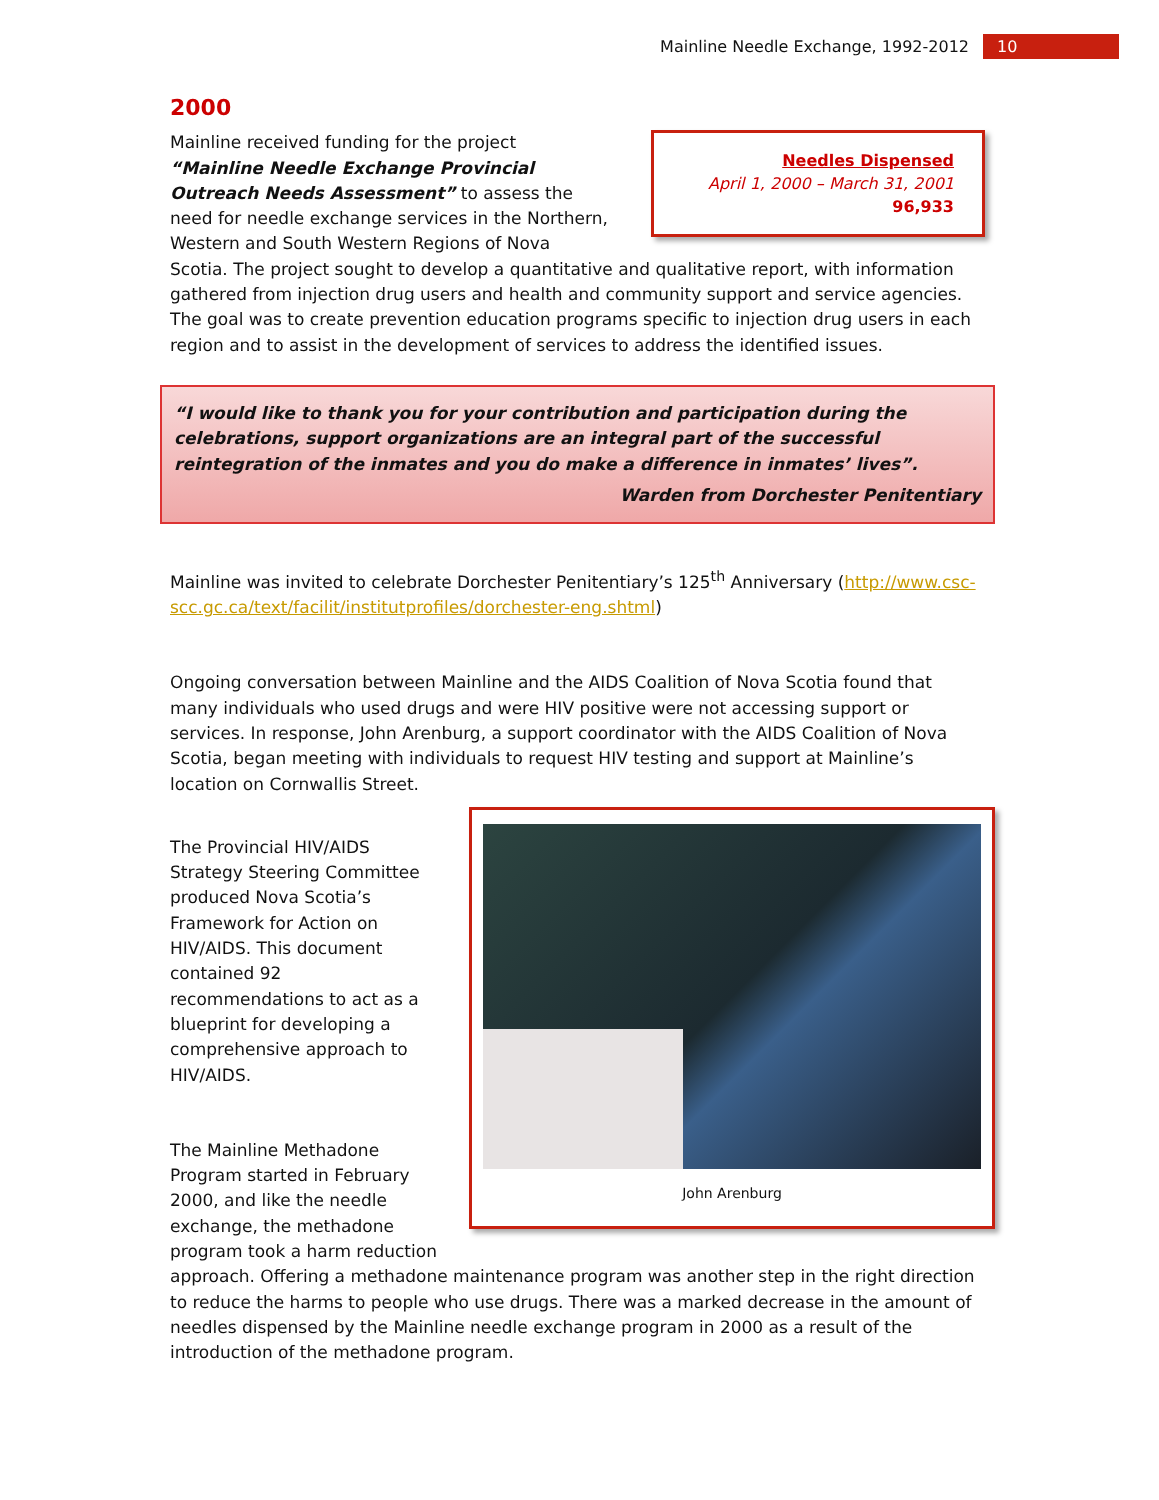Mainline Needle Exchange, 1992-2012 10
2000
Needles Dispensed
April 1, 2000 – March 31, 2001
96,933
Mainline received funding for the project “Mainline Needle Exchange Provincial Outreach Needs Assessment” to assess the need for needle exchange services in the Northern, Western and South Western Regions of Nova Scotia. The project sought to develop a quantitative and qualitative report, with information gathered from injection drug users and health and community support and service agencies. The goal was to create prevention education programs specific to injection drug users in each region and to assist in the development of services to address the identified issues.
“I would like to thank you for your contribution and participation during the celebrations, support organizations are an integral part of the successful reintegration of the inmates and you do make a difference in inmates’ lives”.
Warden from Dorchester Penitentiary
Mainline was invited to celebrate Dorchester Penitentiary’s 125<sup>th</sup> Anniversary (http://www.csc-scc.gc.ca/text/facilit/institutprofiles/dorchester-eng.shtml)
Ongoing conversation between Mainline and the AIDS Coalition of Nova Scotia found that many individuals who used drugs and were HIV positive were not accessing support or services. In response, John Arenburg, a support coordinator with the AIDS Coalition of Nova Scotia, began meeting with individuals to request HIV testing and support at Mainline’s location on Cornwallis Street.
John Arenburg
The Provincial HIV/AIDS Strategy Steering Committee produced Nova Scotia’s Framework for Action on HIV/AIDS. This document contained 92 recommendations to act as a blueprint for developing a comprehensive approach to HIV/AIDS.
The Mainline Methadone Program started in February 2000, and like the needle exchange, the methadone program took a harm reduction approach. Offering a methadone maintenance program was another step in the right direction to reduce the harms to people who use drugs. There was a marked decrease in the amount of needles dispensed by the Mainline needle exchange program in 2000 as a result of the introduction of the methadone program.